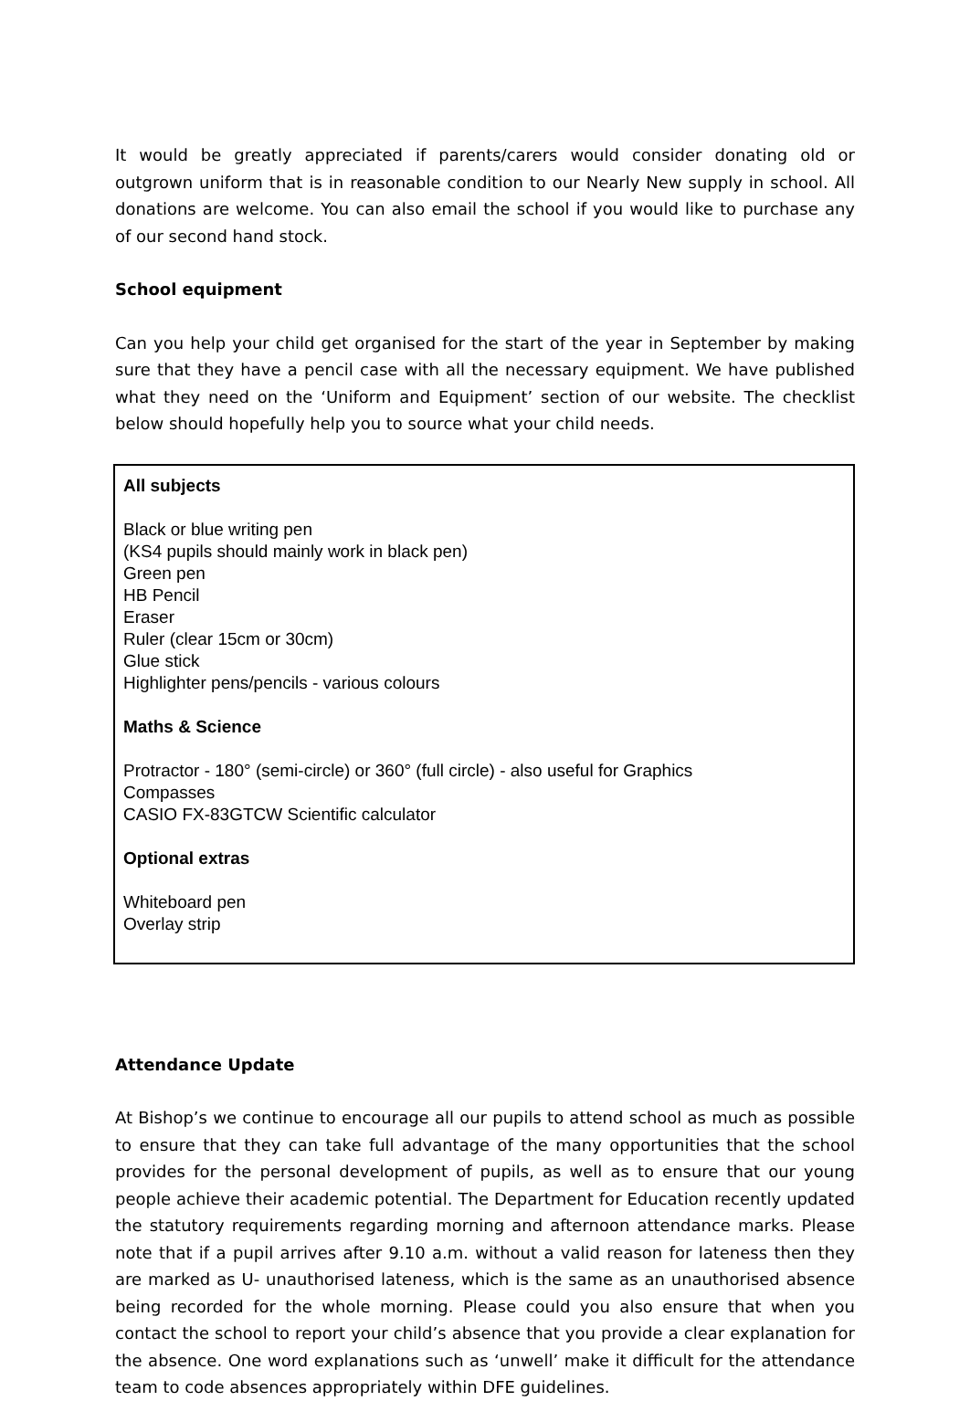It would be greatly appreciated if parents/carers would consider donating old or outgrown uniform that is in reasonable condition to our Nearly New supply in school. All donations are welcome. You can also email the school if you would like to purchase any of our second hand stock.
School equipment
Can you help your child get organised for the start of the year in September by making sure that they have a pencil case with all the necessary equipment. We have published what they need on the ‘Uniform and Equipment’ section of our website. The checklist below should hopefully help you to source what your child needs.
All subjects
Black or blue writing pen
(KS4 pupils should mainly work in black pen)
Green pen
HB Pencil
Eraser
Ruler (clear 15cm or 30cm)
Glue stick
Highlighter pens/pencils - various colours
Maths & Science
Protractor - 180° (semi-circle) or 360° (full circle) - also useful for Graphics
Compasses
CASIO FX-83GTCW Scientific calculator
Optional extras
Whiteboard pen
Overlay strip
Attendance Update
At Bishop’s we continue to encourage all our pupils to attend school as much as possible to ensure that they can take full advantage of the many opportunities that the school provides for the personal development of pupils, as well as to ensure that our young people achieve their academic potential. The Department for Education recently updated the statutory requirements regarding morning and afternoon attendance marks. Please note that if a pupil arrives after 9.10 a.m. without a valid reason for lateness then they are marked as U- unauthorised lateness, which is the same as an unauthorised absence being recorded for the whole morning. Please could you also ensure that when you contact the school to report your child’s absence that you provide a clear explanation for the absence. One word explanations such as ‘unwell’ make it difficult for the attendance team to code absences appropriately within DFE guidelines.